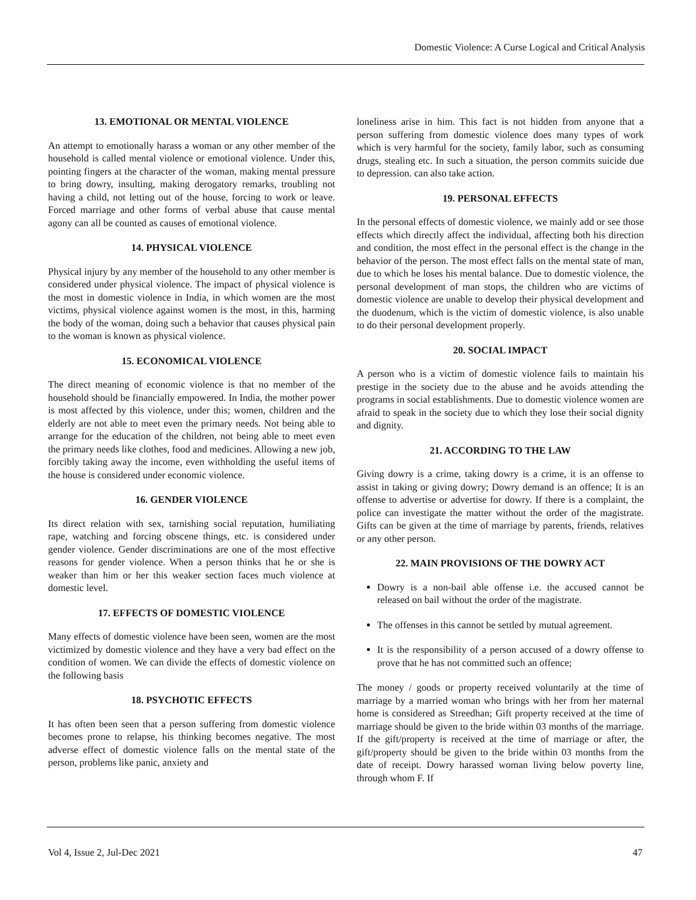Domestic Violence: A Curse Logical and Critical Analysis
13. EMOTIONAL OR MENTAL VIOLENCE
An attempt to emotionally harass a woman or any other member of the household is called mental violence or emotional violence. Under this, pointing fingers at the character of the woman, making mental pressure to bring dowry, insulting, making derogatory remarks, troubling not having a child, not letting out of the house, forcing to work or leave. Forced marriage and other forms of verbal abuse that cause mental agony can all be counted as causes of emotional violence.
14. PHYSICAL VIOLENCE
Physical injury by any member of the household to any other member is considered under physical violence. The impact of physical violence is the most in domestic violence in India, in which women are the most victims, physical violence against women is the most, in this, harming the body of the woman, doing such a behavior that causes physical pain to the woman is known as physical violence.
15. ECONOMICAL VIOLENCE
The direct meaning of economic violence is that no member of the household should be financially empowered. In India, the mother power is most affected by this violence, under this; women, children and the elderly are not able to meet even the primary needs. Not being able to arrange for the education of the children, not being able to meet even the primary needs like clothes, food and medicines. Allowing a new job, forcibly taking away the income, even withholding the useful items of the house is considered under economic violence.
16. GENDER VIOLENCE
Its direct relation with sex, tarnishing social reputation, humiliating rape, watching and forcing obscene things, etc. is considered under gender violence. Gender discriminations are one of the most effective reasons for gender violence. When a person thinks that he or she is weaker than him or her this weaker section faces much violence at domestic level.
17. EFFECTS OF DOMESTIC VIOLENCE
Many effects of domestic violence have been seen, women are the most victimized by domestic violence and they have a very bad effect on the condition of women. We can divide the effects of domestic violence on the following basis
18. PSYCHOTIC EFFECTS
It has often been seen that a person suffering from domestic violence becomes prone to relapse, his thinking becomes negative. The most adverse effect of domestic violence falls on the mental state of the person, problems like panic, anxiety and
loneliness arise in him. This fact is not hidden from anyone that a person suffering from domestic violence does many types of work which is very harmful for the society, family labor, such as consuming drugs, stealing etc. In such a situation, the person commits suicide due to depression. can also take action.
19. PERSONAL EFFECTS
In the personal effects of domestic violence, we mainly add or see those effects which directly affect the individual, affecting both his direction and condition, the most effect in the personal effect is the change in the behavior of the person. The most effect falls on the mental state of man, due to which he loses his mental balance. Due to domestic violence, the personal development of man stops, the children who are victims of domestic violence are unable to develop their physical development and the duodenum, which is the victim of domestic violence, is also unable to do their personal development properly.
20. SOCIAL IMPACT
A person who is a victim of domestic violence fails to maintain his prestige in the society due to the abuse and he avoids attending the programs in social establishments. Due to domestic violence women are afraid to speak in the society due to which they lose their social dignity and dignity.
21. ACCORDING TO THE LAW
Giving dowry is a crime, taking dowry is a crime, it is an offense to assist in taking or giving dowry; Dowry demand is an offence; It is an offense to advertise or advertise for dowry. If there is a complaint, the police can investigate the matter without the order of the magistrate. Gifts can be given at the time of marriage by parents, friends, relatives or any other person.
22. MAIN PROVISIONS OF THE DOWRY ACT
Dowry is a non-bail able offense i.e. the accused cannot be released on bail without the order of the magistrate.
The offenses in this cannot be settled by mutual agreement.
It is the responsibility of a person accused of a dowry offense to prove that he has not committed such an offence;
The money / goods or property received voluntarily at the time of marriage by a married woman who brings with her from her maternal home is considered as Streedhan; Gift property received at the time of marriage should be given to the bride within 03 months of the marriage. If the gift/property is received at the time of marriage or after, the gift/property should be given to the bride within 03 months from the date of receipt. Dowry harassed woman living below poverty line, through whom F. If
Vol 4, Issue 2, Jul-Dec 2021 47